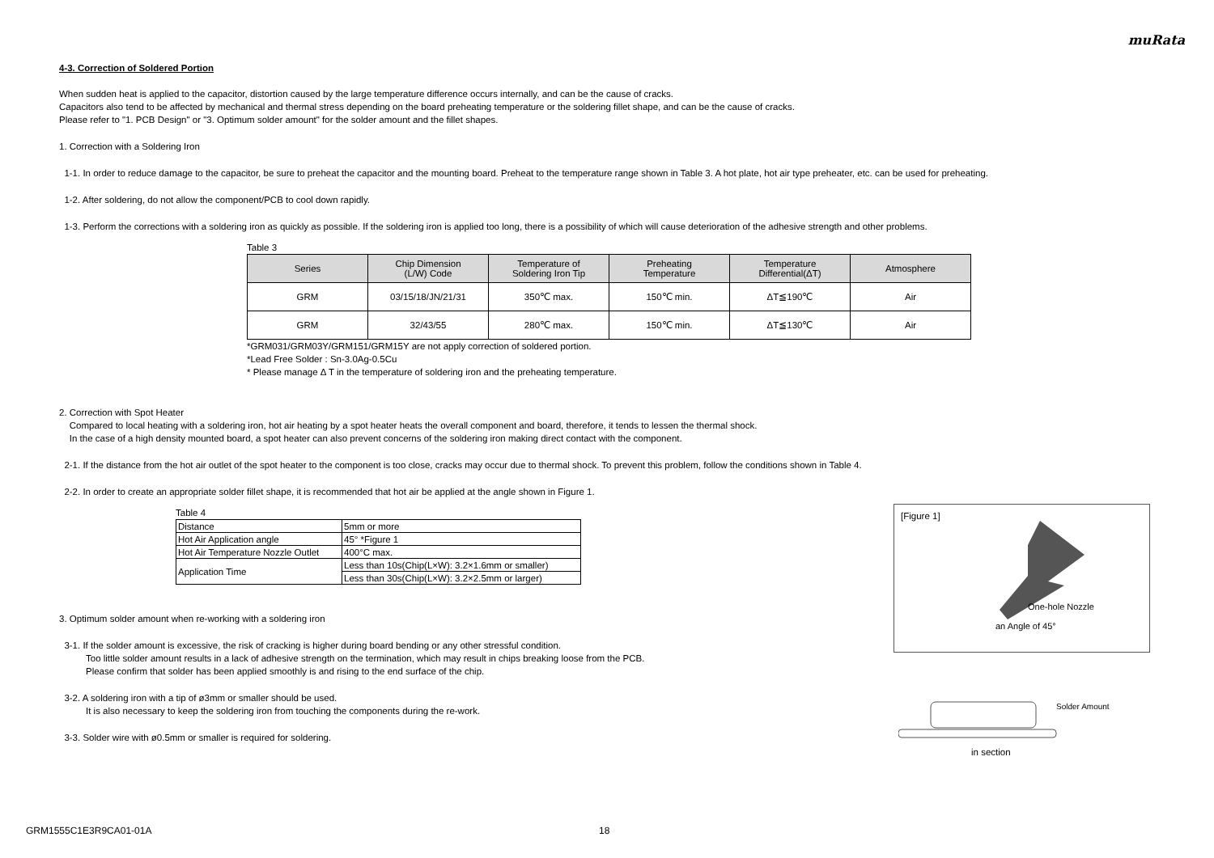muRata
4-3. Correction of Soldered Portion
When sudden heat is applied to the capacitor, distortion caused by the large temperature difference occurs internally, and can be the cause of cracks.
Capacitors also tend to be affected by mechanical and thermal stress depending on the board preheating temperature or the soldering fillet shape, and can be the cause of cracks.
Please refer to "1. PCB Design" or "3. Optimum solder amount" for the solder amount and the fillet shapes.
1. Correction with a Soldering Iron
1-1. In order to reduce damage to the capacitor, be sure to preheat the capacitor and the mounting board. Preheat to the temperature range shown in Table 3. A hot plate, hot air type preheater, etc. can be used for preheating.
1-2. After soldering, do not allow the component/PCB to cool down rapidly.
1-3. Perform the corrections with a soldering iron as quickly as possible. If the soldering iron is applied too long, there is a possibility of which will cause deterioration of the adhesive strength and other problems.
Table 3
| Series | Chip Dimension (L/W) Code | Temperature of Soldering Iron Tip | Preheating Temperature | Temperature Differential(ΔT) | Atmosphere |
| --- | --- | --- | --- | --- | --- |
| GRM | 03/15/18/JN/21/31 | 350℃ max. | 150℃ min. | ΔT≦190℃ | Air |
| GRM | 32/43/55 | 280℃ max. | 150℃ min. | ΔT≦130℃ | Air |
*GRM031/GRM03Y/GRM151/GRM15Y are not apply correction of soldered portion.
*Lead Free Solder : Sn-3.0Ag-0.5Cu
* Please manage Δ T in the temperature of soldering iron and the preheating temperature.
2. Correction with Spot Heater
Compared to local heating with a soldering iron, hot air heating by a spot heater heats the overall component and board, therefore, it tends to lessen the thermal shock.
In the case of a high density mounted board, a spot heater can also prevent concerns of the soldering iron making direct contact with the component.
2-1. If the distance from the hot air outlet of the spot heater to the component is too close, cracks may occur due to thermal shock. To prevent this problem, follow the conditions shown in Table 4.
2-2. In order to create an appropriate solder fillet shape, it is recommended that hot air be applied at the angle shown in Figure 1.
Table 4
| Distance | 5mm or more |
| Hot Air Application angle | 45° *Figure 1 |
| Hot Air Temperature Nozzle Outlet | 400°C max. |
| Application Time | Less than 10s(Chip(L×W): 3.2×1.6mm or smaller) |
| | Less than 30s(Chip(L×W): 3.2×2.5mm or larger) |
3. Optimum solder amount when re-working with a soldering iron
3-1. If the solder amount is excessive, the risk of cracking is higher during board bending or any other stressful condition.
Too little solder amount results in a lack of adhesive strength on the termination, which may result in chips breaking loose from the PCB.
Please confirm that solder has been applied smoothly is and rising to the end surface of the chip.
3-2. A soldering iron with a tip of ø3mm or smaller should be used.
It is also necessary to keep the soldering iron from touching the components during the re-work.
3-3. Solder wire with ø0.5mm or smaller is required for soldering.
[Figure 1]
One-hole Nozzle
an Angle of 45°
Solder Amount
in section
GRM1555C1E3R9CA01-01A 18